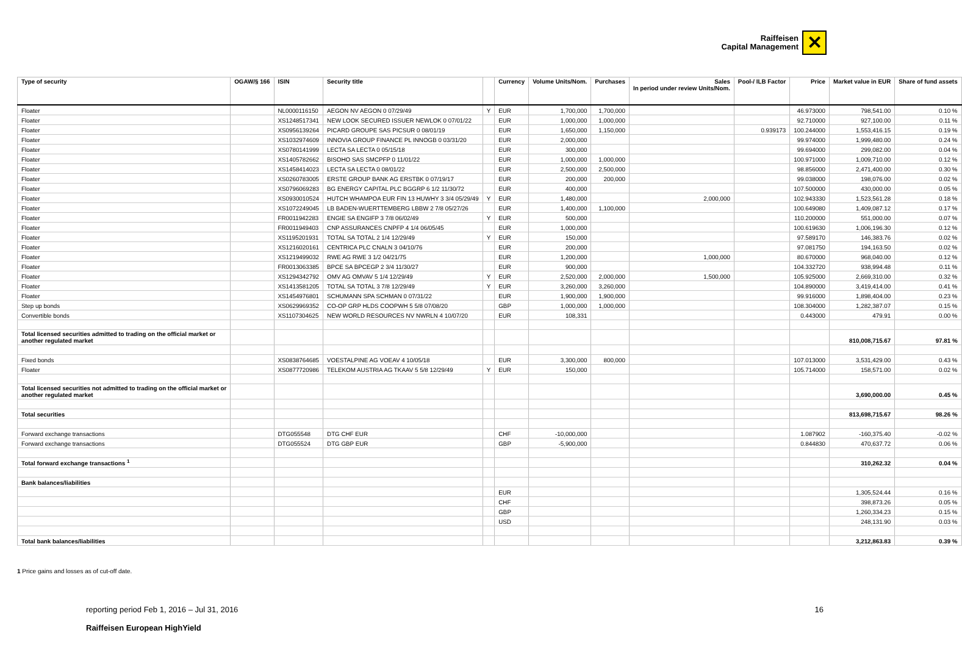Raiffeisen
Capital Management
✕
| Type of security | OGAW/§ 166 | ISIN | Security title | | Currency | Volume Units/Nom. | Purchases | Sales In period under review Units/Nom. | Pool-/ ILB Factor | Price | Market value in EUR | Share of fund assets |
| --- | --- | --- | --- | --- | --- | --- | --- | --- | --- | --- | --- | --- |
| Floater | | NL0000116150 | AEGON NV AEGON 0 07/29/49 | Y | EUR | 1,700,000 | 1,700,000 | | | 46.973000 | 798,541.00 | 0.10 % |
| Floater | | XS1248517341 | NEW LOOK SECURED ISSUER NEWLOK 0 07/01/22 | | EUR | 1,000,000 | 1,000,000 | | | 92.710000 | 927,100.00 | 0.11 % |
| Floater | | XS0956139264 | PICARD GROUPE SAS PICSUR 0 08/01/19 | | EUR | 1,650,000 | 1,150,000 | | 0.939173 | 100.244000 | 1,553,416.15 | 0.19 % |
| Floater | | XS1032974609 | INNOVIA GROUP FINANCE PL INNOGB 0 03/31/20 | | EUR | 2,000,000 | | | | 99.974000 | 1,999,480.00 | 0.24 % |
| Floater | | XS0780141999 | LECTA SA LECTA 0 05/15/18 | | EUR | 300,000 | | | | 99.694000 | 299,082.00 | 0.04 % |
| Floater | | XS1405782662 | BISOHO SAS SMCPFP 0 11/01/22 | | EUR | 1,000,000 | 1,000,000 | | | 100.971000 | 1,009,710.00 | 0.12 % |
| Floater | | XS1458414023 | LECTA SA LECTA 0 08/01/22 | | EUR | 2,500,000 | 2,500,000 | | | 98.856000 | 2,471,400.00 | 0.30 % |
| Floater | | XS0260783005 | ERSTE GROUP BANK AG ERSTBK 0 07/19/17 | | EUR | 200,000 | 200,000 | | | 99.038000 | 198,076.00 | 0.02 % |
| Floater | | XS0796069283 | BG ENERGY CAPITAL PLC BGGRP 6 1/2 11/30/72 | | EUR | 400,000 | | | | 107.500000 | 430,000.00 | 0.05 % |
| Floater | | XS0930010524 | HUTCH WHAMPOA EUR FIN 13 HUWHY 3 3/4 05/29/49 | Y | EUR | 1,480,000 | | 2,000,000 | | 102.943330 | 1,523,561.28 | 0.18 % |
| Floater | | XS1072249045 | LB BADEN-WUERTTEMBERG LBBW 2 7/8 05/27/26 | | EUR | 1,400,000 | 1,100,000 | | | 100.649080 | 1,409,087.12 | 0.17 % |
| Floater | | FR0011942283 | ENGIE SA ENGIFP 3 7/8 06/02/49 | Y | EUR | 500,000 | | | | 110.200000 | 551,000.00 | 0.07 % |
| Floater | | FR0011949403 | CNP ASSURANCES CNPFP 4 1/4 06/05/45 | | EUR | 1,000,000 | | | | 100.619630 | 1,006,196.30 | 0.12 % |
| Floater | | XS1195201931 | TOTAL SA TOTAL 2 1/4 12/29/49 | Y | EUR | 150,000 | | | | 97.589170 | 146,383.76 | 0.02 % |
| Floater | | XS1216020161 | CENTRICA PLC CNALN 3 04/10/76 | | EUR | 200,000 | | | | 97.081750 | 194,163.50 | 0.02 % |
| Floater | | XS1219499032 | RWE AG RWE 3 1/2 04/21/75 | | EUR | 1,200,000 | | 1,000,000 | | 80.670000 | 968,040.00 | 0.12 % |
| Floater | | FR0013063385 | BPCE SA BPCEGP 2 3/4 11/30/27 | | EUR | 900,000 | | | | 104.332720 | 938,994.48 | 0.11 % |
| Floater | | XS1294342792 | OMV AG OMVAV 5 1/4 12/29/49 | Y | EUR | 2,520,000 | 2,000,000 | 1,500,000 | | 105.925000 | 2,669,310.00 | 0.32 % |
| Floater | | XS1413581205 | TOTAL SA TOTAL 3 7/8 12/29/49 | Y | EUR | 3,260,000 | 3,260,000 | | | 104.890000 | 3,419,414.00 | 0.41 % |
| Floater | | XS1454976801 | SCHUMANN SPA SCHMAN 0 07/31/22 | | EUR | 1,900,000 | 1,900,000 | | | 99.916000 | 1,898,404.00 | 0.23 % |
| Step up bonds | | XS0629969352 | CO-OP GRP HLDS COOPWH 5 5/8 07/08/20 | | GBP | 1,000,000 | 1,000,000 | | | 108.304000 | 1,282,387.07 | 0.15 % |
| Convertible bonds | | XS1107304625 | NEW WORLD RESOURCES NV NWRLN 4 10/07/20 | | EUR | 108,331 | | | | 0.443000 | 479.91 | 0.00 % |
| Total licensed securities admitted to trading on the official market or another regulated market | | | | | | | | | | | 810,008,715.67 | 97.81 % |
| Fixed bonds | | XS0838764685 | VOESTALPINE AG VOEAV 4 10/05/18 | | EUR | 3,300,000 | 800,000 | | | 107.013000 | 3,531,429.00 | 0.43 % |
| Floater | | XS0877720986 | TELEKOM AUSTRIA AG TKAAV 5 5/8 12/29/49 | Y | EUR | 150,000 | | | | 105.714000 | 158,571.00 | 0.02 % |
| Total licensed securities not admitted to trading on the official market or another regulated market | | | | | | | | | | | 3,690,000.00 | 0.45 % |
| Total securities | | | | | | | | | | | 813,698,715.67 | 98.26 % |
| Forward exchange transactions | | DTG055548 | DTG CHF EUR | | CHF | -10,000,000 | | | | 1.087902 | -160,375.40 | -0.02 % |
| Forward exchange transactions | | DTG055524 | DTG GBP EUR | | GBP | -5,900,000 | | | | 0.844830 | 470,637.72 | 0.06 % |
| Total forward exchange transactions <sup>1</sup> | | | | | | | | | | | 310,262.32 | 0.04 % |
| Bank balances/liabilities | | | | | | | | | | | | |
| | | | | | EUR | | | | | | 1,305,524.44 | 0.16 % |
| | | | | | CHF | | | | | | 398,873.26 | 0.05 % |
| | | | | | GBP | | | | | | 1,260,334.23 | 0.15 % |
| | | | | | USD | | | | | | 248,131.90 | 0.03 % |
| Total bank balances/liabilities | | | | | | | | | | | 3,212,863.83 | 0.39 % |
1 Price gains and losses as of cut-off date.
reporting period Feb 1, 2016 – Jul 31, 2016
Raiffeisen European HighYield
16